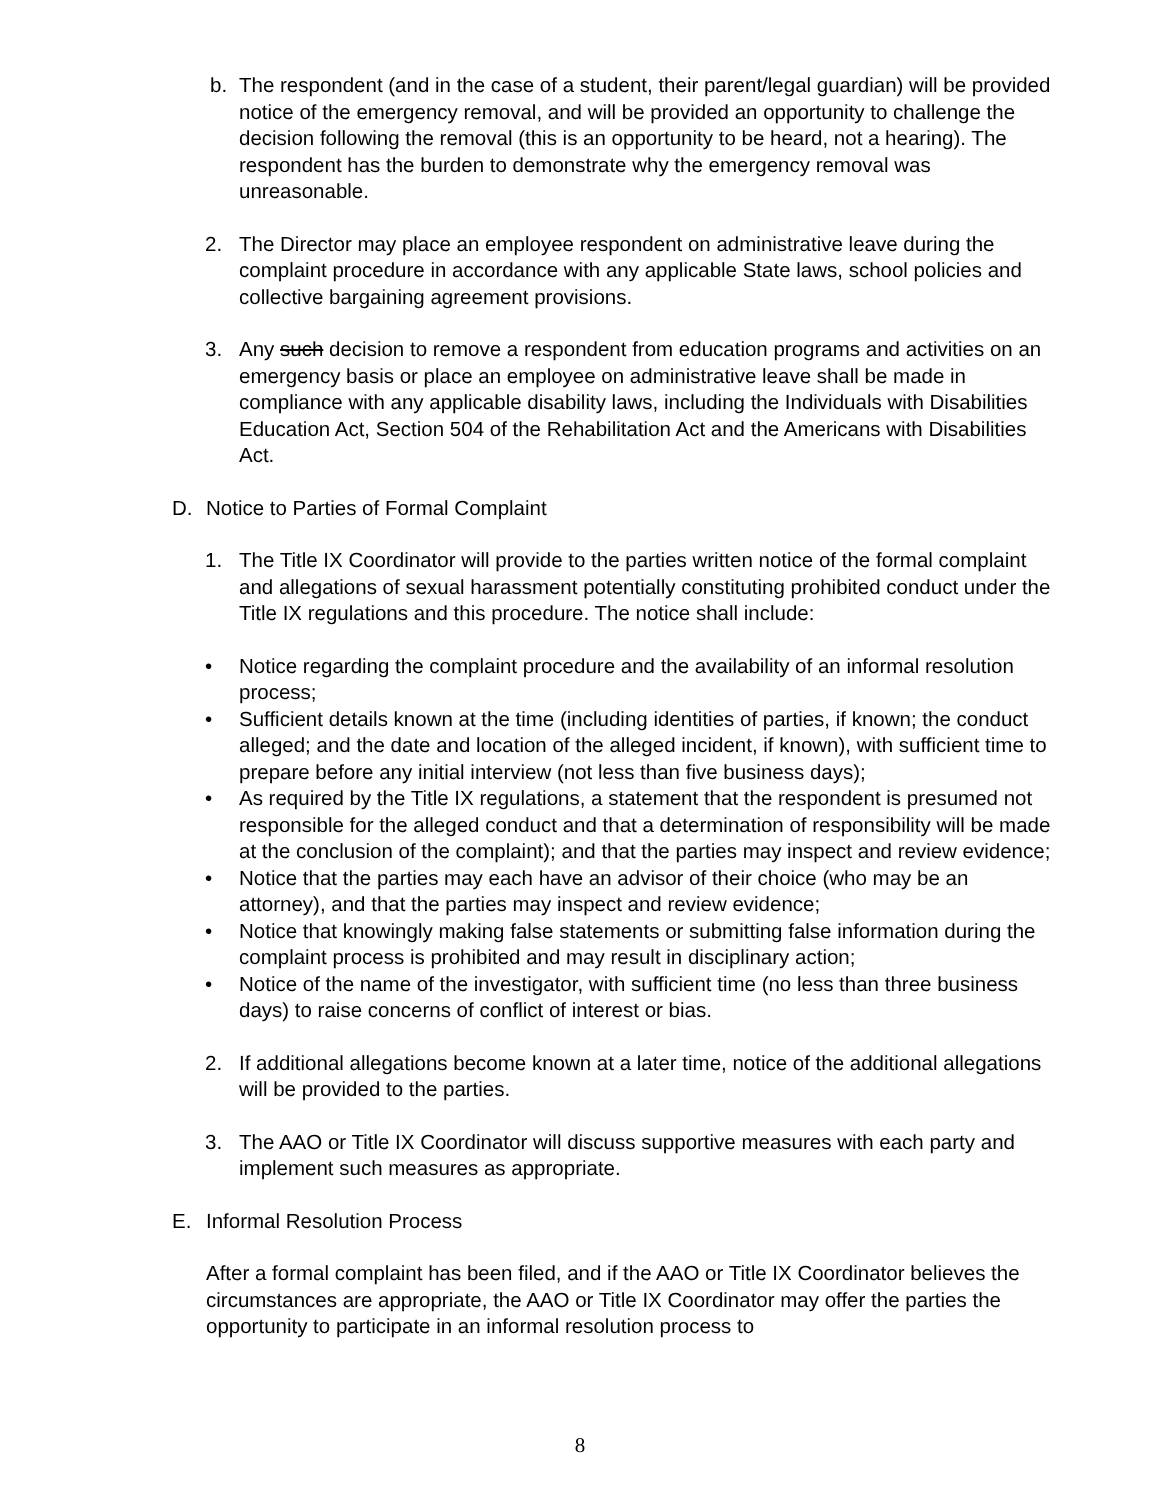b. The respondent (and in the case of a student, their parent/legal guardian) will be provided notice of the emergency removal, and will be provided an opportunity to challenge the decision following the removal (this is an opportunity to be heard, not a hearing). The respondent has the burden to demonstrate why the emergency removal was unreasonable.
2. The Director may place an employee respondent on administrative leave during the complaint procedure in accordance with any applicable State laws, school policies and collective bargaining agreement provisions.
3. Any such decision to remove a respondent from education programs and activities on an emergency basis or place an employee on administrative leave shall be made in compliance with any applicable disability laws, including the Individuals with Disabilities Education Act, Section 504 of the Rehabilitation Act and the Americans with Disabilities Act.
D. Notice to Parties of Formal Complaint
1. The Title IX Coordinator will provide to the parties written notice of the formal complaint and allegations of sexual harassment potentially constituting prohibited conduct under the Title IX regulations and this procedure. The notice shall include:
• Notice regarding the complaint procedure and the availability of an informal resolution process;
• Sufficient details known at the time (including identities of parties, if known; the conduct alleged; and the date and location of the alleged incident, if known), with sufficient time to prepare before any initial interview (not less than five business days);
• As required by the Title IX regulations, a statement that the respondent is presumed not responsible for the alleged conduct and that a determination of responsibility will be made at the conclusion of the complaint); and that the parties may inspect and review evidence;
• Notice that the parties may each have an advisor of their choice (who may be an attorney), and that the parties may inspect and review evidence;
• Notice that knowingly making false statements or submitting false information during the complaint process is prohibited and may result in disciplinary action;
• Notice of the name of the investigator, with sufficient time (no less than three business days) to raise concerns of conflict of interest or bias.
2. If additional allegations become known at a later time, notice of the additional allegations will be provided to the parties.
3. The AAO or Title IX Coordinator will discuss supportive measures with each party and implement such measures as appropriate.
E. Informal Resolution Process
After a formal complaint has been filed, and if the AAO or Title IX Coordinator believes the circumstances are appropriate, the AAO or Title IX Coordinator may offer the parties the opportunity to participate in an informal resolution process to
8